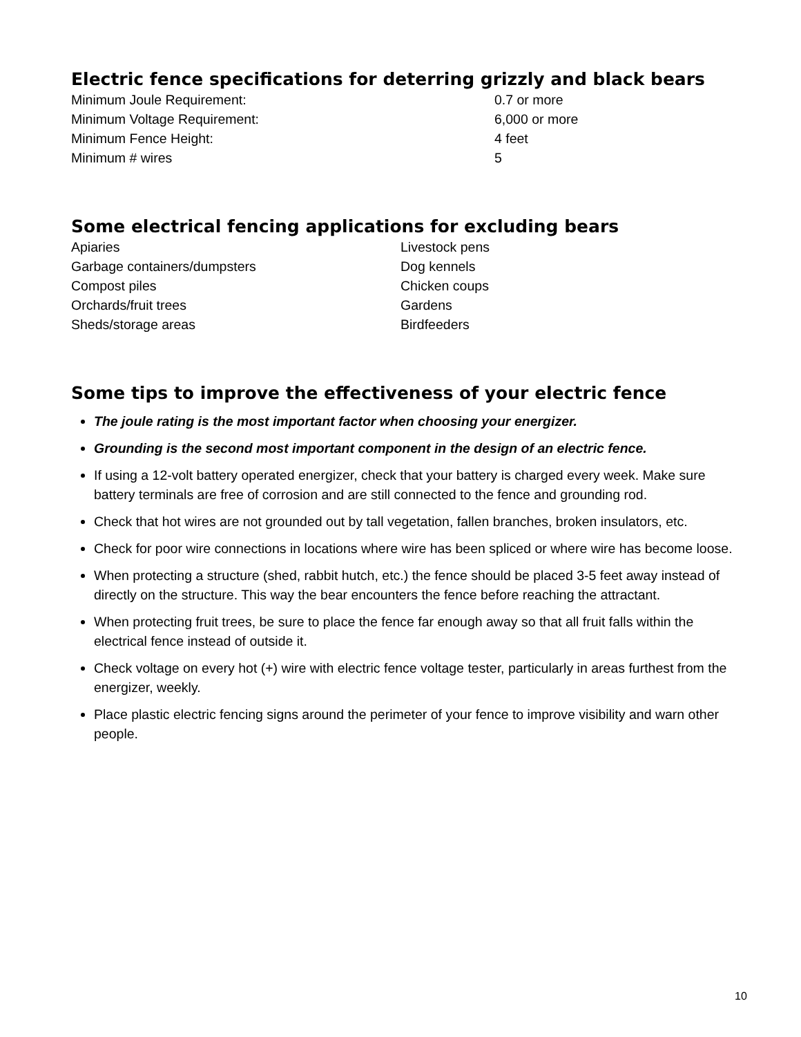Electric fence specifications for deterring grizzly and black bears
| Minimum Joule Requirement: | 0.7 or more |
| Minimum Voltage Requirement: | 6,000 or more |
| Minimum Fence Height: | 4 feet |
| Minimum # wires | 5 |
Some electrical fencing applications for excluding bears
| Apiaries | Livestock pens |
| Garbage containers/dumpsters | Dog kennels |
| Compost piles | Chicken coups |
| Orchards/fruit trees | Gardens |
| Sheds/storage areas | Birdfeeders |
Some tips to improve the effectiveness of your electric fence
The joule rating is the most important factor when choosing your energizer.
Grounding is the second most important component in the design of an electric fence.
If using a 12-volt battery operated energizer, check that your battery is charged every week. Make sure battery terminals are free of corrosion and are still connected to the fence and grounding rod.
Check that hot wires are not grounded out by tall vegetation, fallen branches, broken insulators, etc.
Check for poor wire connections in locations where wire has been spliced or where wire has become loose.
When protecting a structure (shed, rabbit hutch, etc.) the fence should be placed 3-5 feet away instead of directly on the structure. This way the bear encounters the fence before reaching the attractant.
When protecting fruit trees, be sure to place the fence far enough away so that all fruit falls within the electrical fence instead of outside it.
Check voltage on every hot (+) wire with electric fence voltage tester, particularly in areas furthest from the energizer, weekly.
Place plastic electric fencing signs around the perimeter of your fence to improve visibility and warn other people.
10